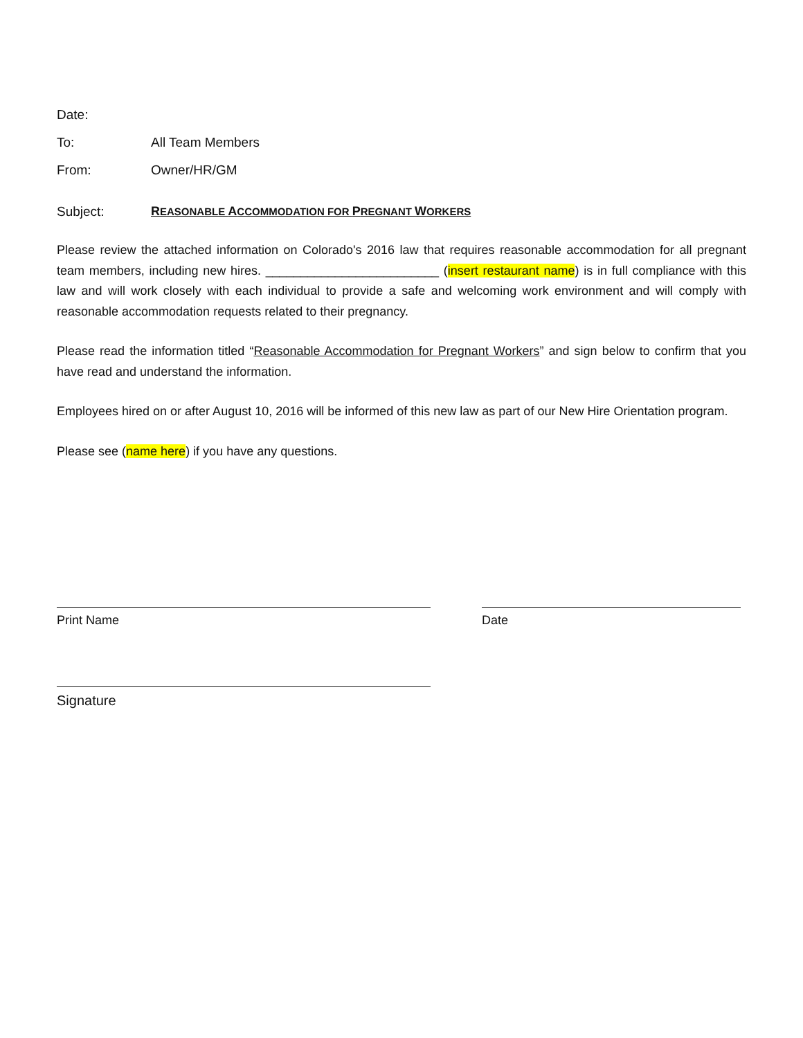Date:
To: All Team Members
From: Owner/HR/GM
Subject: REASONABLE ACCOMMODATION FOR PREGNANT WORKERS
Please review the attached information on Colorado's 2016 law that requires reasonable accommodation for all pregnant team members, including new hires. _________________________ (insert restaurant name) is in full compliance with this law and will work closely with each individual to provide a safe and welcoming work environment and will comply with reasonable accommodation requests related to their pregnancy.
Please read the information titled “Reasonable Accommodation for Pregnant Workers” and sign below to confirm that you have read and understand the information.
Employees hired on or after August 10, 2016 will be informed of this new law as part of our New Hire Orientation program.
Please see (name here) if you have any questions.
Print Name Date
Signature